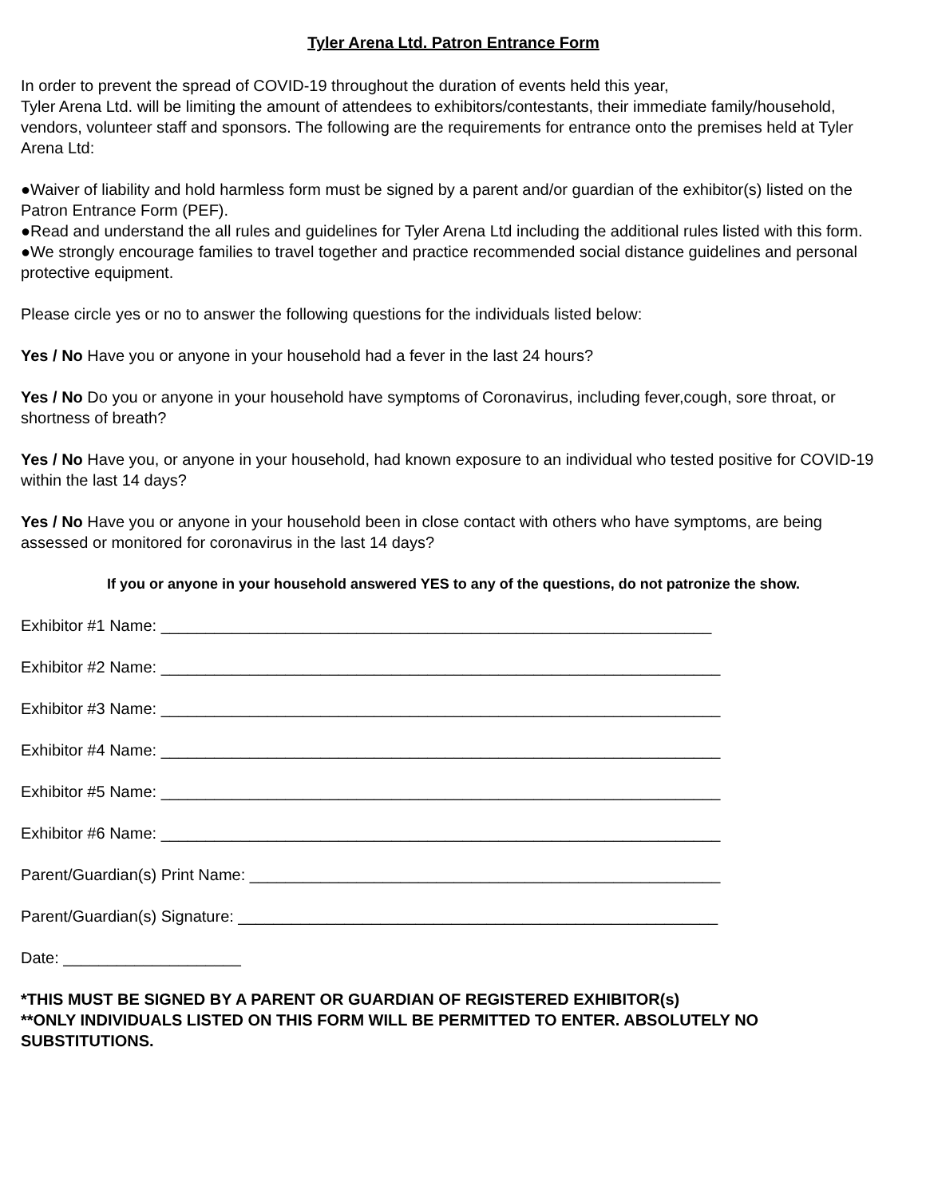Tyler Arena Ltd. Patron Entrance Form
In order to prevent the spread of COVID-19 throughout the duration of events held this year,
Tyler Arena Ltd. will be limiting the amount of attendees to exhibitors/contestants, their immediate family/household, vendors, volunteer staff and sponsors. The following are the requirements for entrance onto the premises held at Tyler Arena Ltd:
●Waiver of liability and hold harmless form must be signed by a parent and/or guardian of the exhibitor(s) listed on the Patron Entrance Form (PEF).
●Read and understand the all rules and guidelines for Tyler Arena Ltd including the additional rules listed with this form.
●We strongly encourage families to travel together and practice recommended social distance guidelines and personal protective equipment.
Please circle yes or no to answer the following questions for the individuals listed below:
Yes / No Have you or anyone in your household had a fever in the last 24 hours?
Yes / No Do you or anyone in your household have symptoms of Coronavirus, including fever,cough, sore throat, or shortness of breath?
Yes / No Have you, or anyone in your household, had known exposure to an individual who tested positive for COVID-19 within the last 14 days?
Yes / No Have you or anyone in your household been in close contact with others who have symptoms, are being assessed or monitored for coronavirus in the last 14 days?
If you or anyone in your household answered YES to any of the questions, do not patronize the show.
Exhibitor #1 Name: ______________________________________________________________
Exhibitor #2 Name: _______________________________________________________________
Exhibitor #3 Name: _______________________________________________________________
Exhibitor #4 Name: _______________________________________________________________
Exhibitor #5 Name: _______________________________________________________________
Exhibitor #6 Name: _______________________________________________________________
Parent/Guardian(s) Print Name: _____________________________________________________
Parent/Guardian(s) Signature: ______________________________________________________
Date: ____________________
*THIS MUST BE SIGNED BY A PARENT OR GUARDIAN OF REGISTERED EXHIBITOR(s)
**ONLY INDIVIDUALS LISTED ON THIS FORM WILL BE PERMITTED TO ENTER. ABSOLUTELY NO SUBSTITUTIONS.